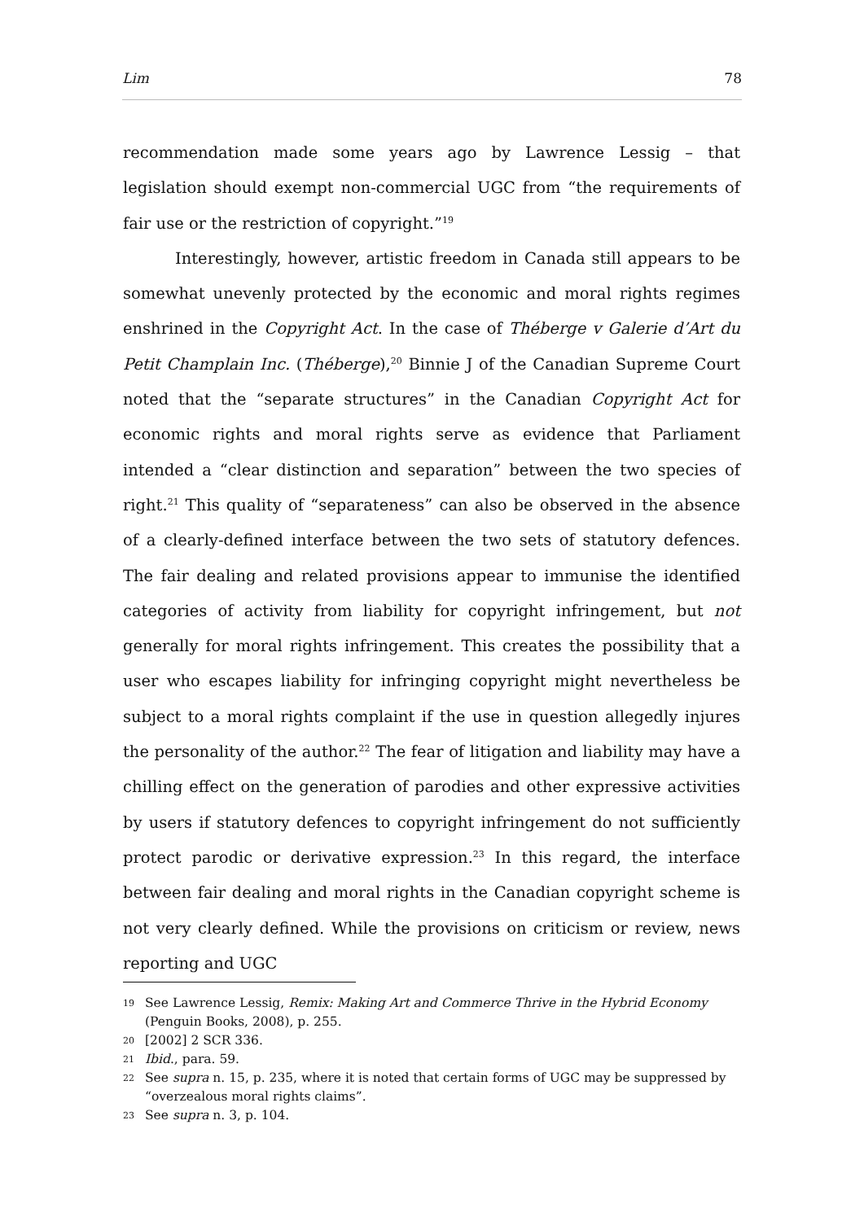Lim 78
recommendation made some years ago by Lawrence Lessig – that legislation should exempt non-commercial UGC from “the requirements of fair use or the restriction of copyright.”<sup>19</sup>
Interestingly, however, artistic freedom in Canada still appears to be somewhat unevenly protected by the economic and moral rights regimes enshrined in the Copyright Act. In the case of Théberge v Galerie d’Art du Petit Champlain Inc. (Théberge),<sup>20</sup> Binnie J of the Canadian Supreme Court noted that the “separate structures” in the Canadian Copyright Act for economic rights and moral rights serve as evidence that Parliament intended a “clear distinction and separation” between the two species of right.<sup>21</sup> This quality of “separateness” can also be observed in the absence of a clearly-defined interface between the two sets of statutory defences. The fair dealing and related provisions appear to immunise the identified categories of activity from liability for copyright infringement, but not generally for moral rights infringement. This creates the possibility that a user who escapes liability for infringing copyright might nevertheless be subject to a moral rights complaint if the use in question allegedly injures the personality of the author.<sup>22</sup> The fear of litigation and liability may have a chilling effect on the generation of parodies and other expressive activities by users if statutory defences to copyright infringement do not sufficiently protect parodic or derivative expression.<sup>23</sup> In this regard, the interface between fair dealing and moral rights in the Canadian copyright scheme is not very clearly defined. While the provisions on criticism or review, news reporting and UGC
19 See Lawrence Lessig, Remix: Making Art and Commerce Thrive in the Hybrid Economy (Penguin Books, 2008), p. 255.
20 [2002] 2 SCR 336.
21 Ibid., para. 59.
22 See supra n. 15, p. 235, where it is noted that certain forms of UGC may be suppressed by “overzealous moral rights claims”.
23 See supra n. 3, p. 104.